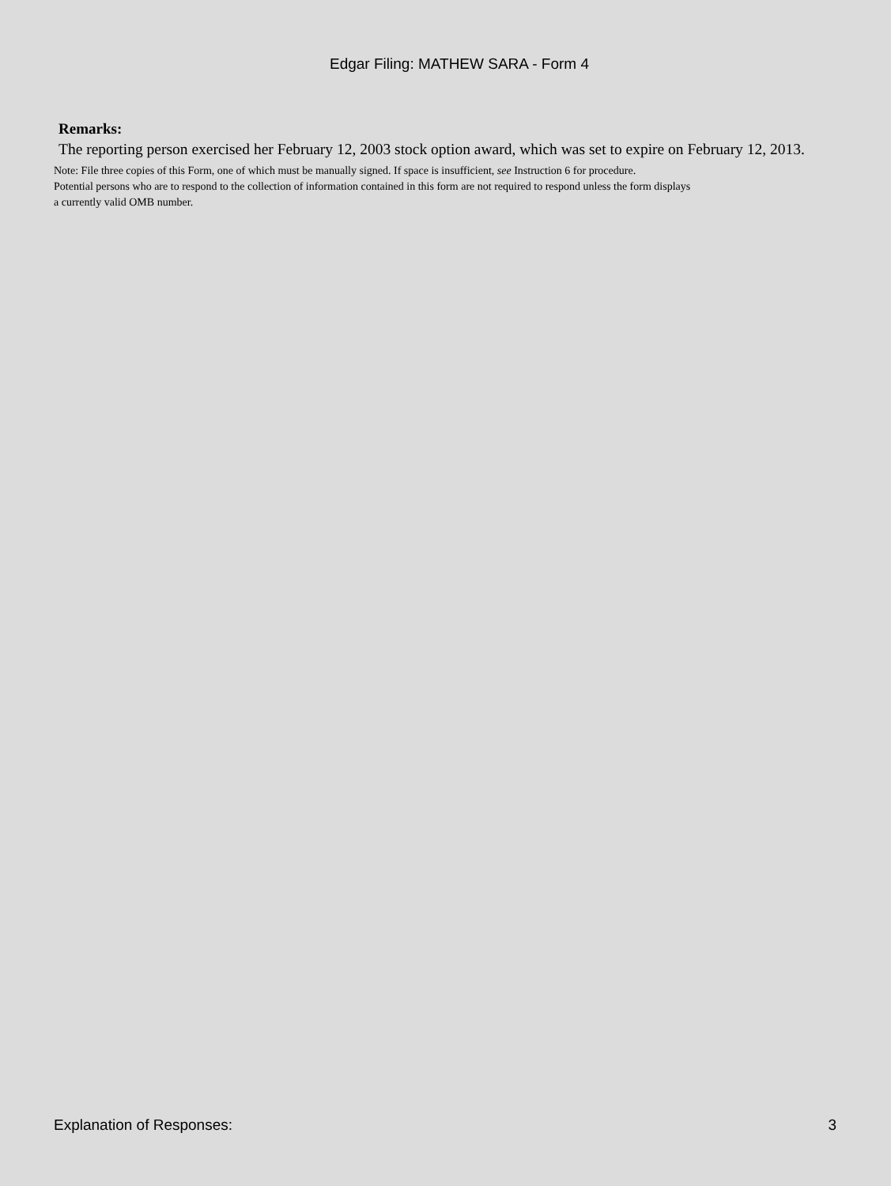Edgar Filing: MATHEW SARA - Form 4
Remarks:
The reporting person exercised her February 12, 2003 stock option award, which was set to expire on February 12, 2013.
Note: File three copies of this Form, one of which must be manually signed. If space is insufficient, see Instruction 6 for procedure.
Potential persons who are to respond to the collection of information contained in this form are not required to respond unless the form displays
a currently valid OMB number.
Explanation of Responses: 3